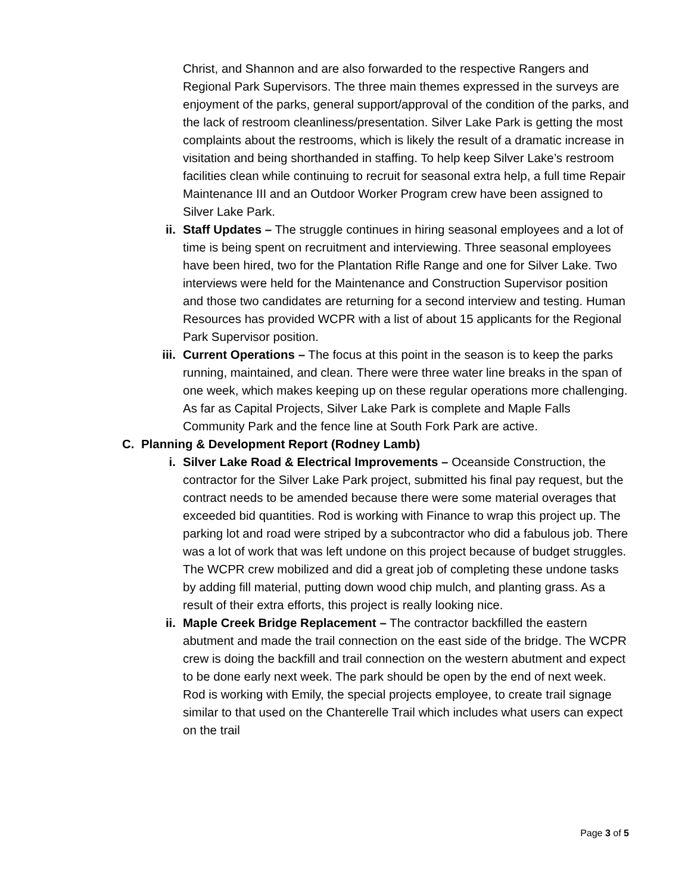Christ, and Shannon and are also forwarded to the respective Rangers and Regional Park Supervisors. The three main themes expressed in the surveys are enjoyment of the parks, general support/approval of the condition of the parks, and the lack of restroom cleanliness/presentation. Silver Lake Park is getting the most complaints about the restrooms, which is likely the result of a dramatic increase in visitation and being shorthanded in staffing. To help keep Silver Lake’s restroom facilities clean while continuing to recruit for seasonal extra help, a full time Repair Maintenance III and an Outdoor Worker Program crew have been assigned to Silver Lake Park.
ii. Staff Updates – The struggle continues in hiring seasonal employees and a lot of time is being spent on recruitment and interviewing. Three seasonal employees have been hired, two for the Plantation Rifle Range and one for Silver Lake. Two interviews were held for the Maintenance and Construction Supervisor position and those two candidates are returning for a second interview and testing. Human Resources has provided WCPR with a list of about 15 applicants for the Regional Park Supervisor position.
iii. Current Operations – The focus at this point in the season is to keep the parks running, maintained, and clean. There were three water line breaks in the span of one week, which makes keeping up on these regular operations more challenging. As far as Capital Projects, Silver Lake Park is complete and Maple Falls Community Park and the fence line at South Fork Park are active.
C. Planning & Development Report (Rodney Lamb)
i. Silver Lake Road & Electrical Improvements – Oceanside Construction, the contractor for the Silver Lake Park project, submitted his final pay request, but the contract needs to be amended because there were some material overages that exceeded bid quantities. Rod is working with Finance to wrap this project up. The parking lot and road were striped by a subcontractor who did a fabulous job. There was a lot of work that was left undone on this project because of budget struggles. The WCPR crew mobilized and did a great job of completing these undone tasks by adding fill material, putting down wood chip mulch, and planting grass. As a result of their extra efforts, this project is really looking nice.
ii. Maple Creek Bridge Replacement – The contractor backfilled the eastern abutment and made the trail connection on the east side of the bridge. The WCPR crew is doing the backfill and trail connection on the western abutment and expect to be done early next week. The park should be open by the end of next week. Rod is working with Emily, the special projects employee, to create trail signage similar to that used on the Chanterelle Trail which includes what users can expect on the trail
Page 3 of 5